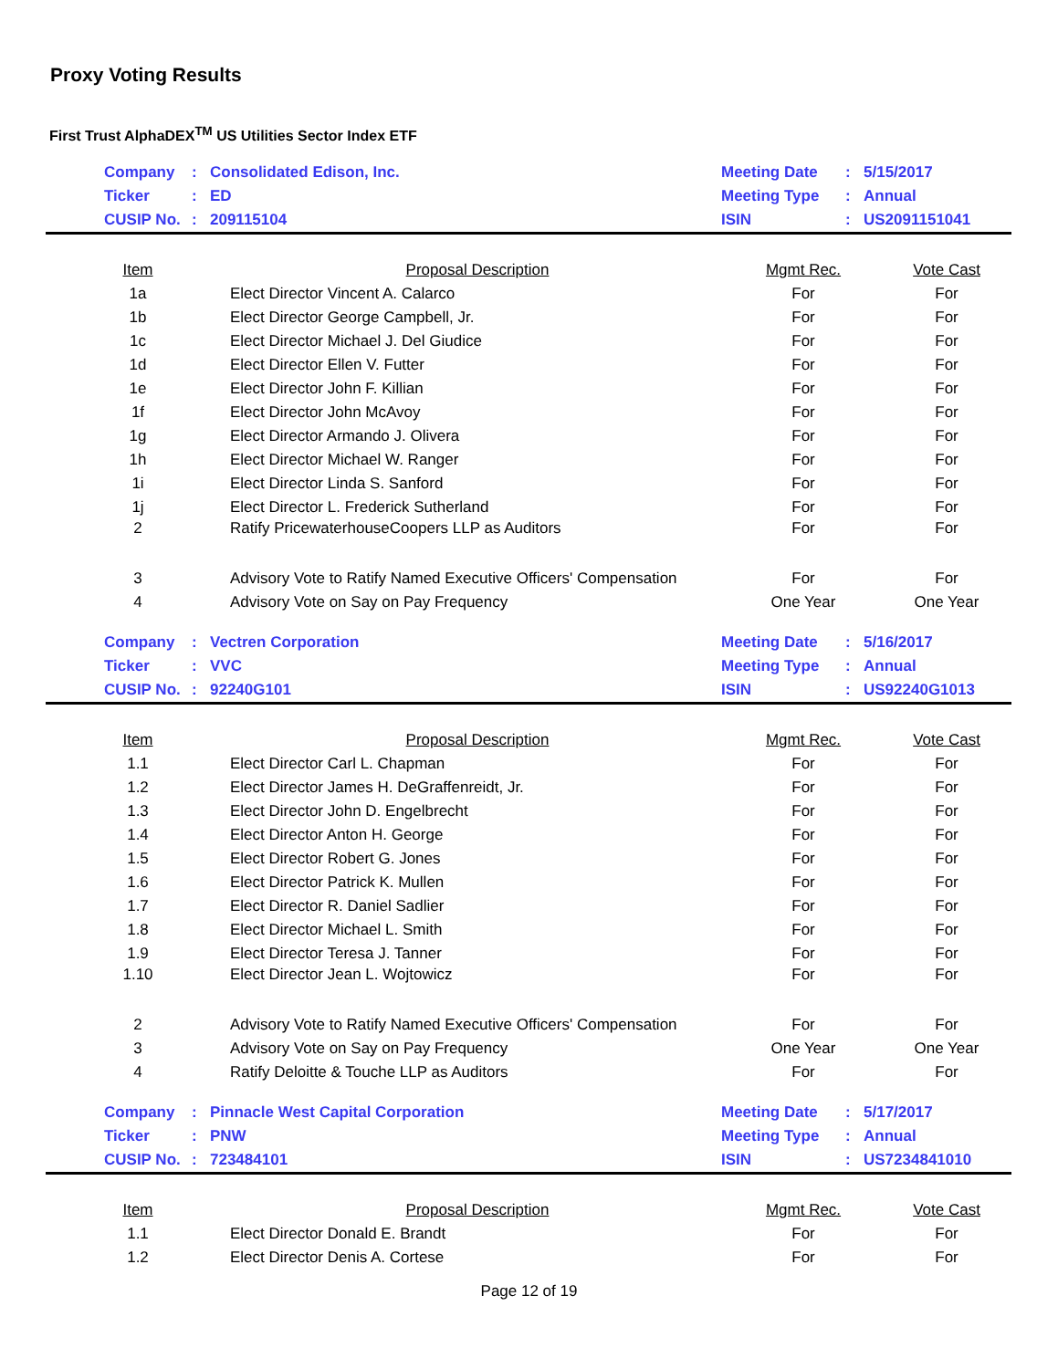Proxy Voting Results
First Trust AlphaDEX<sup>TM</sup> US Utilities Sector Index ETF
| | Company | : | Consolidated Edison, Inc. | Meeting Date | : | 5/15/2017 |
| | Ticker | : | ED | Meeting Type | : | Annual |
| | CUSIP No. | : | 209115104 | ISIN | : | US2091151041 |
| Item | Proposal Description | Mgmt Rec. | Vote Cast |
| --- | --- | --- | --- |
| 1a | Elect Director Vincent A. Calarco | For | For |
| 1b | Elect Director George Campbell, Jr. | For | For |
| 1c | Elect Director Michael J. Del Giudice | For | For |
| 1d | Elect Director Ellen V. Futter | For | For |
| 1e | Elect Director John F. Killian | For | For |
| 1f | Elect Director John McAvoy | For | For |
| 1g | Elect Director Armando J. Olivera | For | For |
| 1h | Elect Director Michael W. Ranger | For | For |
| 1i | Elect Director Linda S. Sanford | For | For |
| 1j | Elect Director L. Frederick Sutherland | For | For |
| 2 | Ratify PricewaterhouseCoopers LLP as Auditors | For | For |
| 3 | Advisory Vote to Ratify Named Executive Officers' Compensation | For | For |
| 4 | Advisory Vote on Say on Pay Frequency | One Year | One Year |
| | Company | : | Vectren Corporation | Meeting Date | : | 5/16/2017 |
| | Ticker | : | VVC | Meeting Type | : | Annual |
| | CUSIP No. | : | 92240G101 | ISIN | : | US92240G1013 |
| Item | Proposal Description | Mgmt Rec. | Vote Cast |
| --- | --- | --- | --- |
| 1.1 | Elect Director Carl L. Chapman | For | For |
| 1.2 | Elect Director James H. DeGraffenreidt, Jr. | For | For |
| 1.3 | Elect Director John D. Engelbrecht | For | For |
| 1.4 | Elect Director Anton H. George | For | For |
| 1.5 | Elect Director Robert G. Jones | For | For |
| 1.6 | Elect Director Patrick K. Mullen | For | For |
| 1.7 | Elect Director R. Daniel Sadlier | For | For |
| 1.8 | Elect Director Michael L. Smith | For | For |
| 1.9 | Elect Director Teresa J. Tanner | For | For |
| 1.10 | Elect Director Jean L. Wojtowicz | For | For |
| 2 | Advisory Vote to Ratify Named Executive Officers' Compensation | For | For |
| 3 | Advisory Vote on Say on Pay Frequency | One Year | One Year |
| 4 | Ratify Deloitte & Touche LLP as Auditors | For | For |
| | Company | : | Pinnacle West Capital Corporation | Meeting Date | : | 5/17/2017 |
| | Ticker | : | PNW | Meeting Type | : | Annual |
| | CUSIP No. | : | 723484101 | ISIN | : | US7234841010 |
| Item | Proposal Description | Mgmt Rec. | Vote Cast |
| --- | --- | --- | --- |
| 1.1 | Elect Director Donald E. Brandt | For | For |
| 1.2 | Elect Director Denis A. Cortese | For | For |
Page 12 of 19